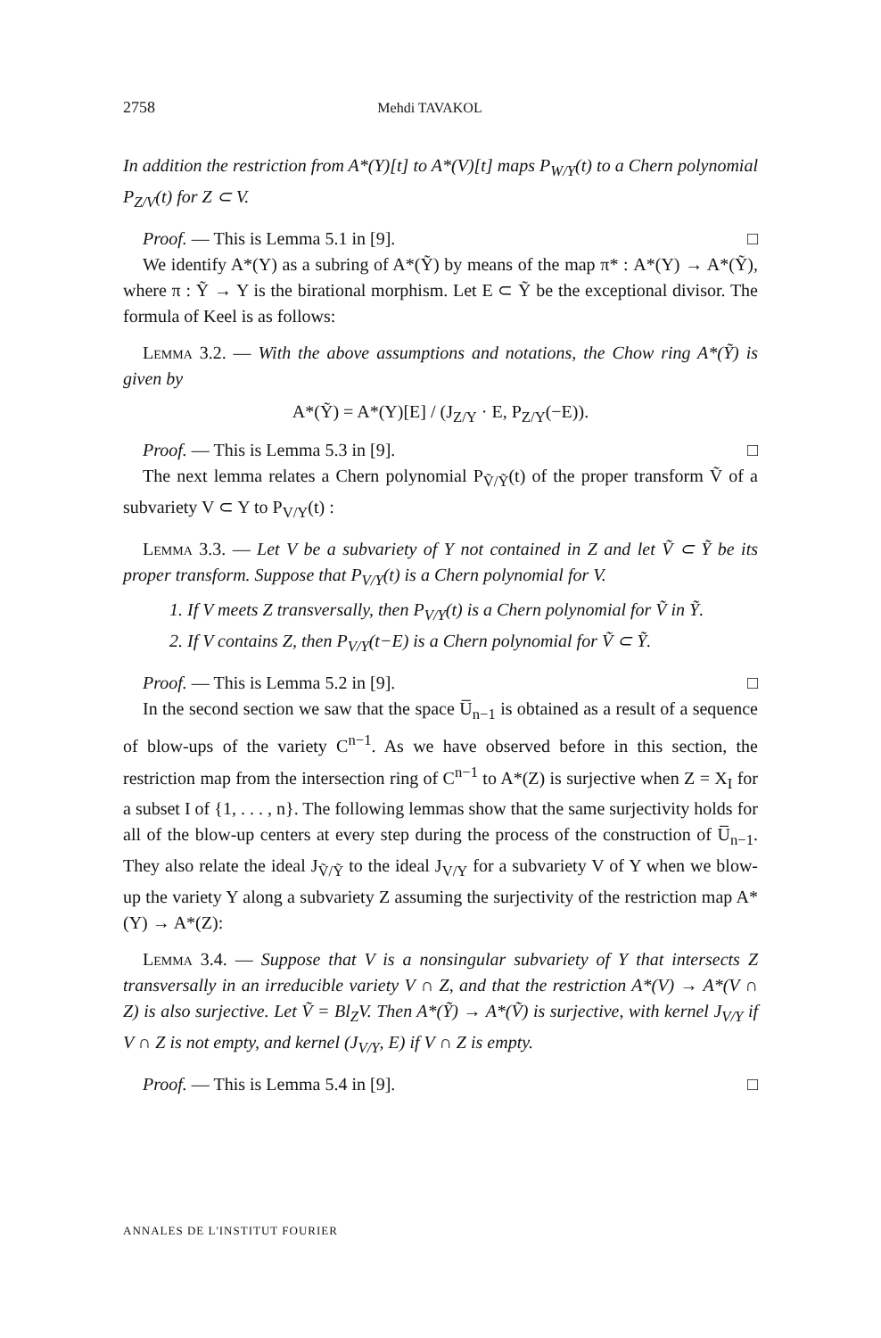2758 Mehdi TAVAKOL
In addition the restriction from A*(Y)[t] to A*(V)[t] maps P<sub>W/Y</sub>(t) to a Chern polynomial P<sub>Z/V</sub>(t) for Z ⊂ V.
Proof. — This is Lemma 5.1 in [9]. □
We identify A*(Y) as a subring of A*(Ỹ) by means of the map π* : A*(Y) → A*(Ỹ), where π : Ỹ → Y is the birational morphism. Let E ⊂ Ỹ be the exceptional divisor. The formula of Keel is as follows:
Lemma 3.2. — With the above assumptions and notations, the Chow ring A*(Ỹ) is given by
A*(Ỹ) = A*(Y)[E] / (J<sub>Z/Y</sub> · E, P<sub>Z/Y</sub>(−E)).
Proof. — This is Lemma 5.3 in [9]. □
The next lemma relates a Chern polynomial P<sub>Ṽ/Ỹ</sub>(t) of the proper transform Ṽ of a subvariety V ⊂ Y to P<sub>V/Y</sub>(t) :
Lemma 3.3. — Let V be a subvariety of Y not contained in Z and let Ṽ ⊂ Ỹ be its proper transform. Suppose that P<sub>V/Y</sub>(t) is a Chern polynomial for V.
1. If V meets Z transversally, then P<sub>V/Y</sub>(t) is a Chern polynomial for Ṽ in Ỹ.
2. If V contains Z, then P<sub>V/Y</sub>(t−E) is a Chern polynomial for Ṽ ⊂ Ỹ.
Proof. — This is Lemma 5.2 in [9]. □
In the second section we saw that the space U̅<sub>n−1</sub> is obtained as a result of a sequence of blow-ups of the variety C<sup>n−1</sup>. As we have observed before in this section, the restriction map from the intersection ring of C<sup>n−1</sup> to A*(Z) is surjective when Z = X<sub>I</sub> for a subset I of {1, . . . , n}. The following lemmas show that the same surjectivity holds for all of the blow-up centers at every step during the process of the construction of U̅<sub>n−1</sub>. They also relate the ideal J<sub>Ṽ/Ỹ</sub> to the ideal J<sub>V/Y</sub> for a subvariety V of Y when we blow-up the variety Y along a subvariety Z assuming the surjectivity of the restriction map A*(Y) → A*(Z):
Lemma 3.4. — Suppose that V is a nonsingular subvariety of Y that intersects Z transversally in an irreducible variety V ∩ Z, and that the restriction A*(V) → A*(V ∩ Z) is also surjective. Let Ṽ = Bl<sub>Z</sub>V. Then A*(Ỹ) → A*(Ṽ) is surjective, with kernel J<sub>V/Y</sub> if V ∩ Z is not empty, and kernel (J<sub>V/Y</sub>, E) if V ∩ Z is empty.
Proof. — This is Lemma 5.4 in [9]. □
ANNALES DE L'INSTITUT FOURIER